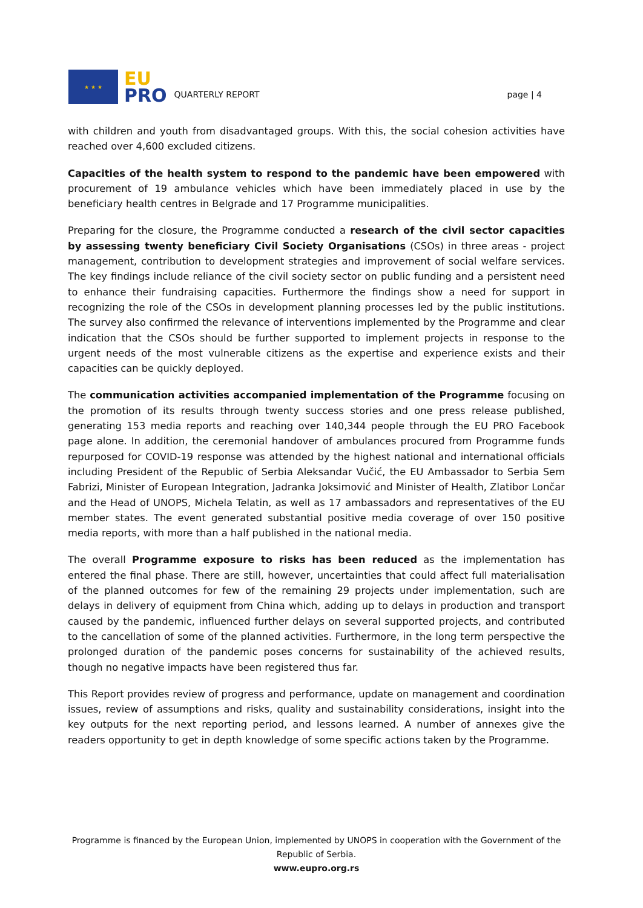★ ★ ★
EU
PRO
QUARTERLY REPORT
page | 4
with children and youth from disadvantaged groups. With this, the social cohesion activities have reached over 4,600 excluded citizens.
Capacities of the health system to respond to the pandemic have been empowered with procurement of 19 ambulance vehicles which have been immediately placed in use by the beneficiary health centres in Belgrade and 17 Programme municipalities.
Preparing for the closure, the Programme conducted a research of the civil sector capacities by assessing twenty beneficiary Civil Society Organisations (CSOs) in three areas - project management, contribution to development strategies and improvement of social welfare services. The key findings include reliance of the civil society sector on public funding and a persistent need to enhance their fundraising capacities. Furthermore the findings show a need for support in recognizing the role of the CSOs in development planning processes led by the public institutions. The survey also confirmed the relevance of interventions implemented by the Programme and clear indication that the CSOs should be further supported to implement projects in response to the urgent needs of the most vulnerable citizens as the expertise and experience exists and their capacities can be quickly deployed.
The communication activities accompanied implementation of the Programme focusing on the promotion of its results through twenty success stories and one press release published, generating 153 media reports and reaching over 140,344 people through the EU PRO Facebook page alone. In addition, the ceremonial handover of ambulances procured from Programme funds repurposed for COVID-19 response was attended by the highest national and international officials including President of the Republic of Serbia Aleksandar Vučić, the EU Ambassador to Serbia Sem Fabrizi, Minister of European Integration, Jadranka Joksimović and Minister of Health, Zlatibor Lončar and the Head of UNOPS, Michela Telatin, as well as 17 ambassadors and representatives of the EU member states. The event generated substantial positive media coverage of over 150 positive media reports, with more than a half published in the national media.
The overall Programme exposure to risks has been reduced as the implementation has entered the final phase. There are still, however, uncertainties that could affect full materialisation of the planned outcomes for few of the remaining 29 projects under implementation, such are delays in delivery of equipment from China which, adding up to delays in production and transport caused by the pandemic, influenced further delays on several supported projects, and contributed to the cancellation of some of the planned activities. Furthermore, in the long term perspective the prolonged duration of the pandemic poses concerns for sustainability of the achieved results, though no negative impacts have been registered thus far.
This Report provides review of progress and performance, update on management and coordination issues, review of assumptions and risks, quality and sustainability considerations, insight into the key outputs for the next reporting period, and lessons learned. A number of annexes give the readers opportunity to get in depth knowledge of some specific actions taken by the Programme.
Programme is financed by the European Union, implemented by UNOPS in cooperation with the Government of the Republic of Serbia.
www.eupro.org.rs